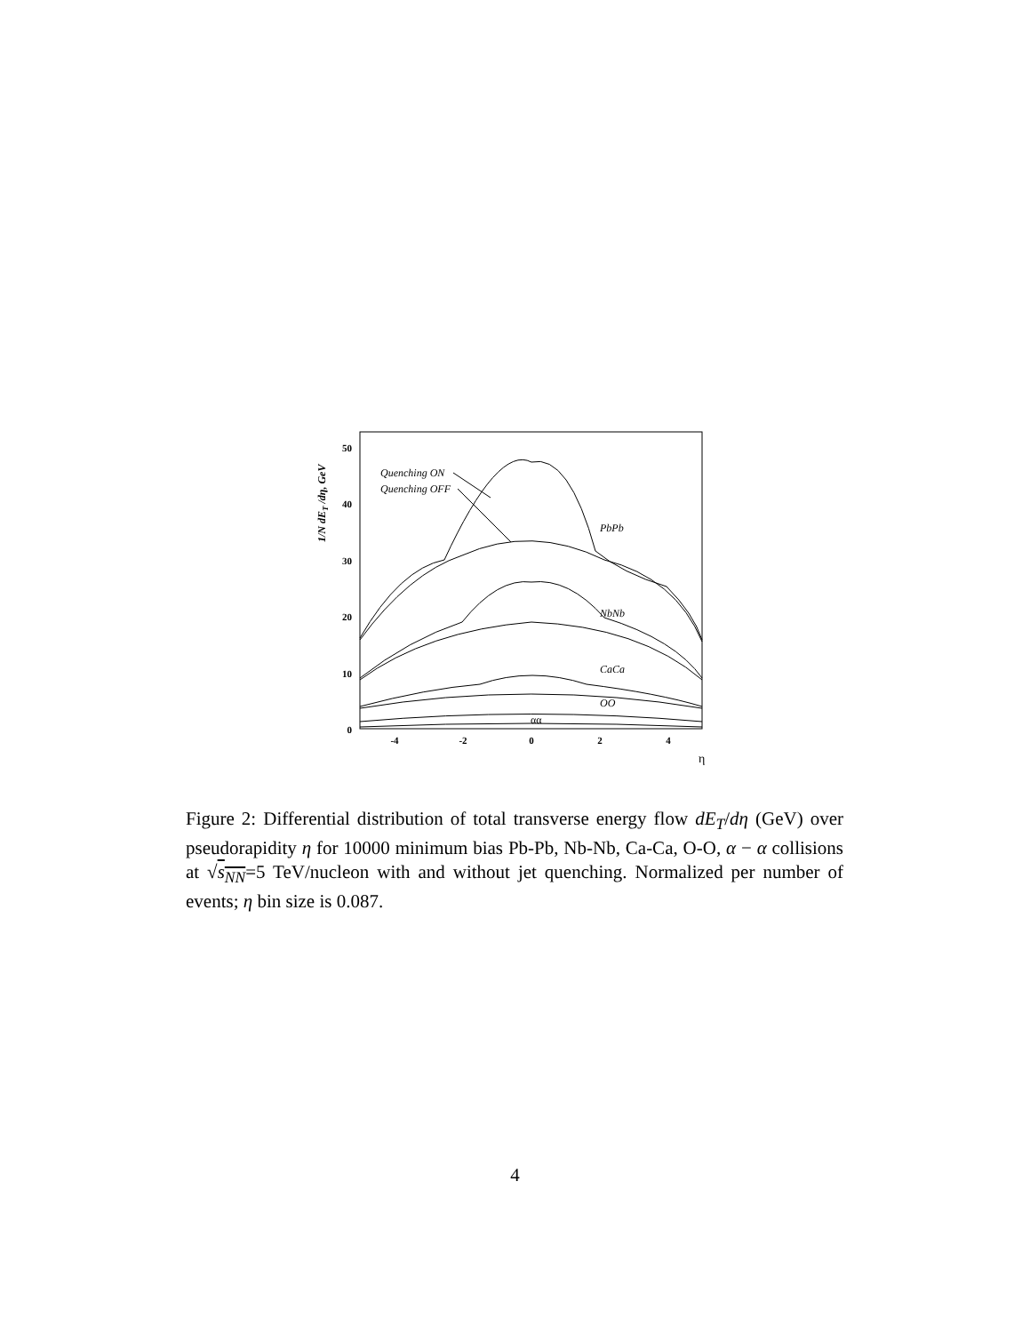50
40
30
20
10
0
-4
-2
0
2
4
η
1/N dET /dη, GeV
Quenching ON
Quenching OFF
PbPb
NbNb
CaCa
OO
αα
Figure 2: Differential distribution of total transverse energy flow dE<sub>T</sub>/dη (GeV) over pseudorapidity η for 10000 minimum bias Pb-Pb, Nb-Nb, Ca-Ca, O-O, α − α collisions at √s<sub>NN</sub>=5 TeV/nucleon with and without jet quenching. Normalized per number of events; η bin size is 0.087.
4